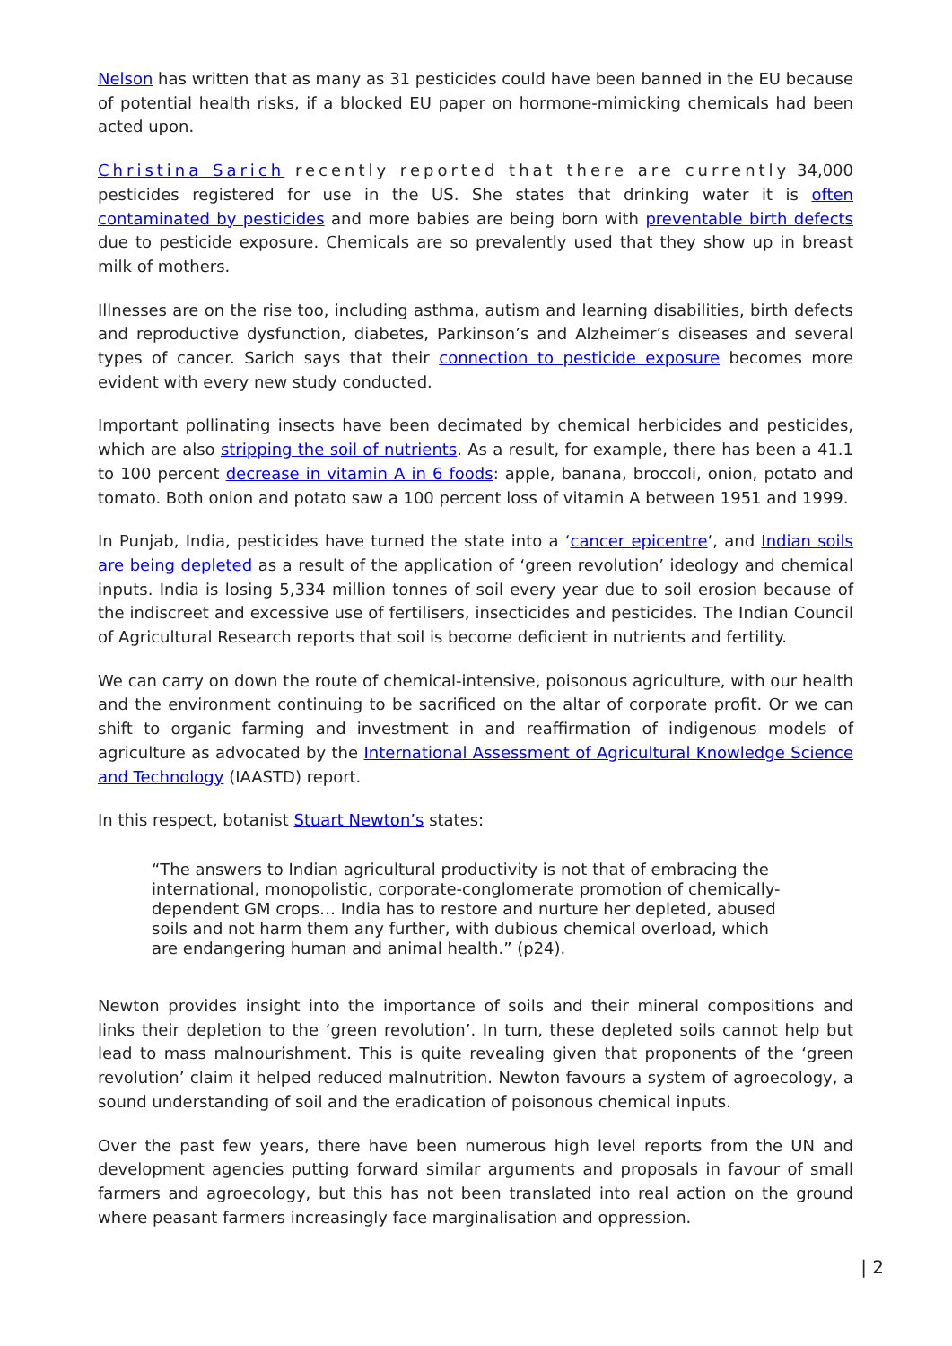Nelson has written that as many as 31 pesticides could have been banned in the EU because of potential health risks, if a blocked EU paper on hormone-mimicking chemicals had been acted upon.
Christina Sarich recently reported that there are currently 34,000 pesticides registered for use in the US. She states that drinking water it is often contaminated by pesticides and more babies are being born with preventable birth defects due to pesticide exposure. Chemicals are so prevalently used that they show up in breast milk of mothers.
Illnesses are on the rise too, including asthma, autism and learning disabilities, birth defects and reproductive dysfunction, diabetes, Parkinson’s and Alzheimer’s diseases and several types of cancer. Sarich says that their connection to pesticide exposure becomes more evident with every new study conducted.
Important pollinating insects have been decimated by chemical herbicides and pesticides, which are also stripping the soil of nutrients. As a result, for example, there has been a 41.1 to 100 percent decrease in vitamin A in 6 foods: apple, banana, broccoli, onion, potato and tomato. Both onion and potato saw a 100 percent loss of vitamin A between 1951 and 1999.
In Punjab, India, pesticides have turned the state into a ‘cancer epicentre‘, and Indian soils are being depleted as a result of the application of ‘green revolution’ ideology and chemical inputs. India is losing 5,334 million tonnes of soil every year due to soil erosion because of the indiscreet and excessive use of fertilisers, insecticides and pesticides. The Indian Council of Agricultural Research reports that soil is become deficient in nutrients and fertility.
We can carry on down the route of chemical-intensive, poisonous agriculture, with our health and the environment continuing to be sacrificed on the altar of corporate profit. Or we can shift to organic farming and investment in and reaffirmation of indigenous models of agriculture as advocated by the International Assessment of Agricultural Knowledge Science and Technology (IAASTD) report.
In this respect, botanist Stuart Newton’s states:
“The answers to Indian agricultural productivity is not that of embracing the international, monopolistic, corporate-conglomerate promotion of chemically-dependent GM crops… India has to restore and nurture her depleted, abused soils and not harm them any further, with dubious chemical overload, which are endangering human and animal health.” (p24).
Newton provides insight into the importance of soils and their mineral compositions and links their depletion to the ‘green revolution’. In turn, these depleted soils cannot help but lead to mass malnourishment. This is quite revealing given that proponents of the ‘green revolution’ claim it helped reduced malnutrition. Newton favours a system of agroecology, a sound understanding of soil and the eradication of poisonous chemical inputs.
Over the past few years, there have been numerous high level reports from the UN and development agencies putting forward similar arguments and proposals in favour of small farmers and agroecology, but this has not been translated into real action on the ground where peasant farmers increasingly face marginalisation and oppression.
| 2